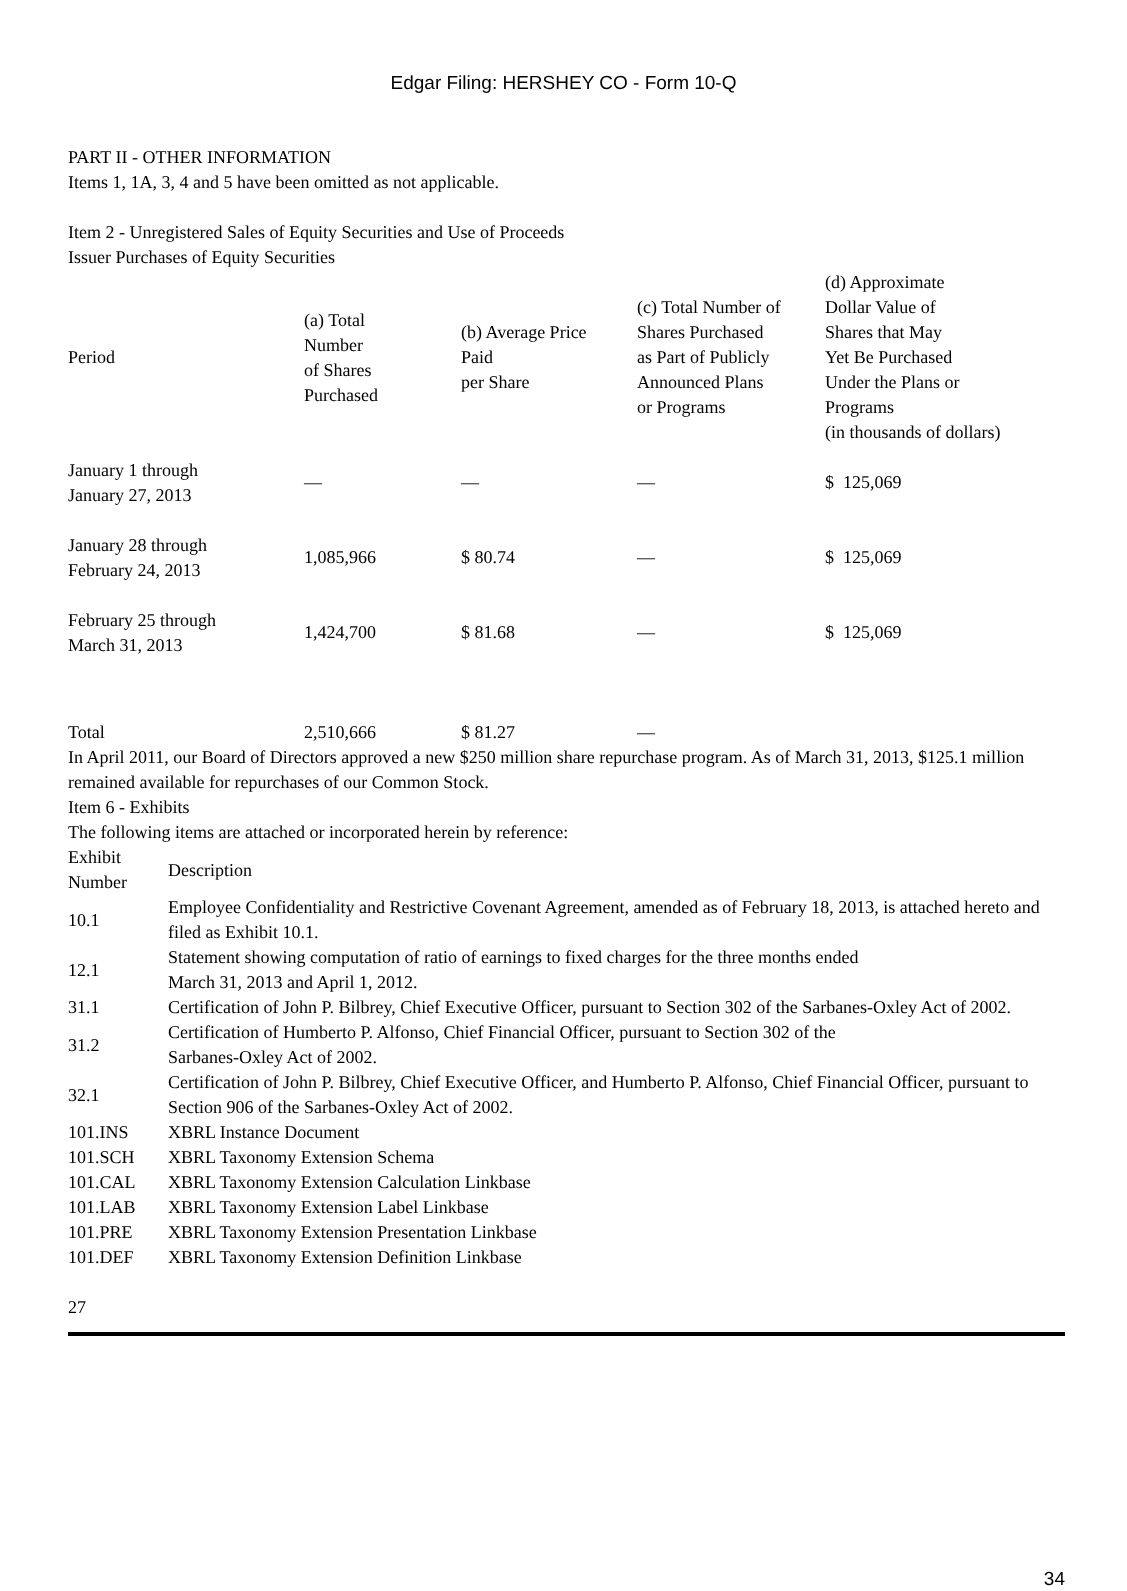Edgar Filing: HERSHEY CO - Form 10-Q
PART II - OTHER INFORMATION
Items 1, 1A, 3, 4 and 5 have been omitted as not applicable.
Item 2 - Unregistered Sales of Equity Securities and Use of Proceeds
Issuer Purchases of Equity Securities
| Period | (a) Total Number of Shares Purchased | (b) Average Price Paid per Share | (c) Total Number of Shares Purchased as Part of Publicly Announced Plans or Programs | (d) Approximate Dollar Value of Shares that May Yet Be Purchased Under the Plans or Programs (in thousands of dollars) |
| --- | --- | --- | --- | --- |
| January 1 through January 27, 2013 | — | — | — | $ 125,069 |
| January 28 through February 24, 2013 | 1,085,966 | $ 80.74 | — | $ 125,069 |
| February 25 through March 31, 2013 | 1,424,700 | $ 81.68 | — | $ 125,069 |
| Total | 2,510,666 | $ 81.27 | — | |
In April 2011, our Board of Directors approved a new $250 million share repurchase program. As of March 31, 2013, $125.1 million remained available for repurchases of our Common Stock.
Item 6 - Exhibits
The following items are attached or incorporated herein by reference:
| Exhibit Number | Description |
| --- | --- |
| 10.1 | Employee Confidentiality and Restrictive Covenant Agreement, amended as of February 18, 2013, is attached hereto and filed as Exhibit 10.1. |
| 12.1 | Statement showing computation of ratio of earnings to fixed charges for the three months ended March 31, 2013 and April 1, 2012. |
| 31.1 | Certification of John P. Bilbrey, Chief Executive Officer, pursuant to Section 302 of the Sarbanes-Oxley Act of 2002. |
| 31.2 | Certification of Humberto P. Alfonso, Chief Financial Officer, pursuant to Section 302 of the Sarbanes-Oxley Act of 2002. |
| 32.1 | Certification of John P. Bilbrey, Chief Executive Officer, and Humberto P. Alfonso, Chief Financial Officer, pursuant to Section 906 of the Sarbanes-Oxley Act of 2002. |
| 101.INS | XBRL Instance Document |
| 101.SCH | XBRL Taxonomy Extension Schema |
| 101.CAL | XBRL Taxonomy Extension Calculation Linkbase |
| 101.LAB | XBRL Taxonomy Extension Label Linkbase |
| 101.PRE | XBRL Taxonomy Extension Presentation Linkbase |
| 101.DEF | XBRL Taxonomy Extension Definition Linkbase |
27
34